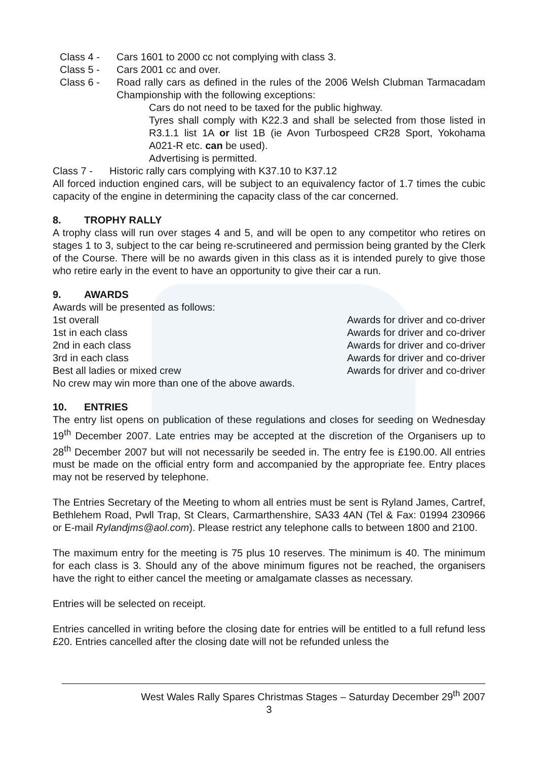Class 4 - Cars 1601 to 2000 cc not complying with class 3.
Class 5 - Cars 2001 cc and over.
Class 6 - Road rally cars as defined in the rules of the 2006 Welsh Clubman Tarmacadam Championship with the following exceptions:
Cars do not need to be taxed for the public highway.
Tyres shall comply with K22.3 and shall be selected from those listed in R3.1.1 list 1A or list 1B (ie Avon Turbospeed CR28 Sport, Yokohama A021-R etc. can be used).
Advertising is permitted.
Class 7 - Historic rally cars complying with K37.10 to K37.12
All forced induction engined cars, will be subject to an equivalency factor of 1.7 times the cubic capacity of the engine in determining the capacity class of the car concerned.
8. TROPHY RALLY
A trophy class will run over stages 4 and 5, and will be open to any competitor who retires on stages 1 to 3, subject to the car being re-scrutineered and permission being granted by the Clerk of the Course. There will be no awards given in this class as it is intended purely to give those who retire early in the event to have an opportunity to give their car a run.
9. AWARDS
Awards will be presented as follows:
1st overall Awards for driver and co-driver
1st in each class Awards for driver and co-driver
2nd in each class Awards for driver and co-driver
3rd in each class Awards for driver and co-driver
Best all ladies or mixed crew Awards for driver and co-driver
No crew may win more than one of the above awards.
10. ENTRIES
The entry list opens on publication of these regulations and closes for seeding on Wednesday 19<sup>th</sup> December 2007. Late entries may be accepted at the discretion of the Organisers up to 28<sup>th</sup> December 2007 but will not necessarily be seeded in. The entry fee is £190.00. All entries must be made on the official entry form and accompanied by the appropriate fee. Entry places may not be reserved by telephone.
The Entries Secretary of the Meeting to whom all entries must be sent is Ryland James, Cartref, Bethlehem Road, Pwll Trap, St Clears, Carmarthenshire, SA33 4AN (Tel & Fax: 01994 230966 or E-mail Rylandjms@aol.com). Please restrict any telephone calls to between 1800 and 2100.
The maximum entry for the meeting is 75 plus 10 reserves. The minimum is 40. The minimum for each class is 3. Should any of the above minimum figures not be reached, the organisers have the right to either cancel the meeting or amalgamate classes as necessary.
Entries will be selected on receipt.
Entries cancelled in writing before the closing date for entries will be entitled to a full refund less £20. Entries cancelled after the closing date will not be refunded unless the
West Wales Rally Spares Christmas Stages – Saturday December 29<sup>th</sup> 2007
3